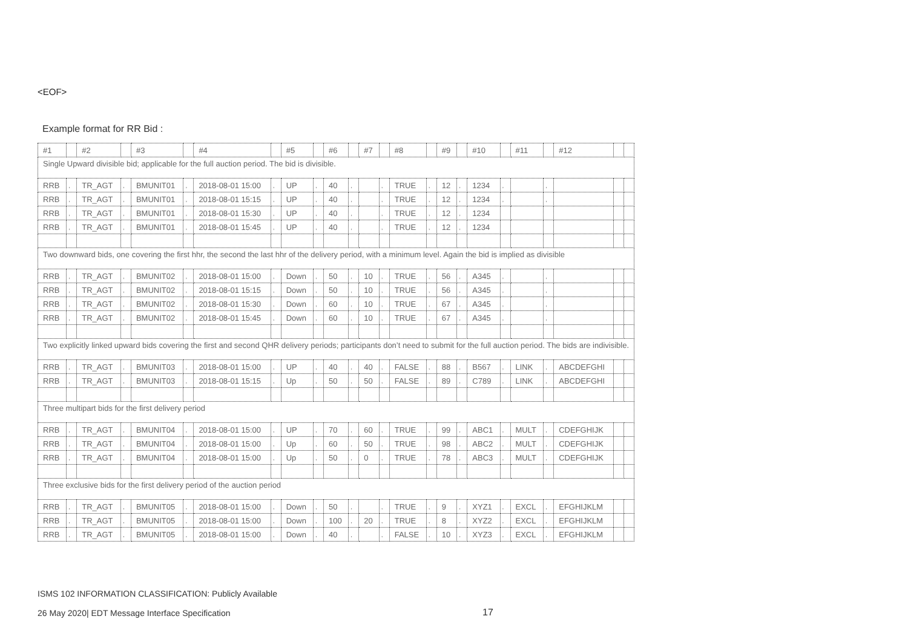<EOF>
Example format for RR Bid :
| #1 | | #2 | | #3 | | #4 | | #5 | | #6 | | #7 | | #8 | | #9 | | #10 | | #11 | | #12 | | |
| Single Upward divisible bid; applicable for the full auction period. The bid is divisible. | | | | | | | | | | | | | | | | | | | | | | | | |
| RRB | , | TR_AGT | , | BMUNIT01 | , | 2018-08-01 15:00 | , | UP | , | 40 | , | | , | TRUE | , | 12 | , | 1234 | , | | , | | | |
| RRB | , | TR_AGT | , | BMUNIT01 | , | 2018-08-01 15:15 | , | UP | , | 40 | , | | , | TRUE | , | 12 | , | 1234 | , | | , | | | |
| RRB | , | TR_AGT | , | BMUNIT01 | , | 2018-08-01 15:30 | , | UP | , | 40 | , | | , | TRUE | , | 12 | , | 1234 | | | | | | |
| RRB | , | TR_AGT | , | BMUNIT01 | , | 2018-08-01 15:45 | , | UP | , | 40 | , | | , | TRUE | , | 12 | , | 1234 | | | | | | |
| Two downward bids, one covering the first hhr, the second the last hhr of the delivery period, with a minimum level. Again the bid is implied as divisible | | | | | | | | | | | | | | | | | | | | | | | | |
| RRB | , | TR_AGT | , | BMUNIT02 | , | 2018-08-01 15:00 | , | Down | , | 50 | , | 10 | , | TRUE | , | 56 | , | A345 | , | | , | | | |
| RRB | , | TR_AGT | , | BMUNIT02 | , | 2018-08-01 15:15 | , | Down | , | 50 | , | 10 | , | TRUE | , | 56 | , | A345 | , | | , | | | |
| RRB | , | TR_AGT | , | BMUNIT02 | , | 2018-08-01 15:30 | , | Down | , | 60 | , | 10 | , | TRUE | , | 67 | , | A345 | , | | , | | | |
| RRB | , | TR_AGT | , | BMUNIT02 | , | 2018-08-01 15:45 | , | Down | , | 60 | , | 10 | , | TRUE | , | 67 | , | A345 | , | | , | | | |
| Two explicitly linked upward bids covering the first and second QHR delivery periods; participants don’t need to submit for the full auction period. The bids are indivisible. | | | | | | | | | | | | | | | | | | | | | | | | |
| RRB | , | TR_AGT | , | BMUNIT03 | , | 2018-08-01 15:00 | , | UP | , | 40 | , | 40 | , | FALSE | , | 88 | , | B567 | , | LINK | , | ABCDEFGHI | | |
| RRB | , | TR_AGT | , | BMUNIT03 | , | 2018-08-01 15:15 | , | Up | , | 50 | , | 50 | , | FALSE | , | 89 | , | C789 | , | LINK | , | ABCDEFGHI | | |
| Three multipart bids for the first delivery period | | | | | | | | | | | | | | | | | | | | | | | | |
| RRB | , | TR_AGT | , | BMUNIT04 | , | 2018-08-01 15:00 | , | UP | , | 70 | , | 60 | , | TRUE | , | 99 | , | ABC1 | , | MULT | , | CDEFGHIJK | | |
| RRB | , | TR_AGT | , | BMUNIT04 | , | 2018-08-01 15:00 | , | Up | , | 60 | , | 50 | , | TRUE | , | 98 | , | ABC2 | , | MULT | , | CDEFGHIJK | | |
| RRB | , | TR_AGT | , | BMUNIT04 | , | 2018-08-01 15:00 | , | Up | , | 50 | , | 0 | , | TRUE | , | 78 | , | ABC3 | , | MULT | , | CDEFGHIJK | | |
| Three exclusive bids for the first delivery period of the auction period | | | | | | | | | | | | | | | | | | | | | | | | |
| RRB | , | TR_AGT | , | BMUNIT05 | , | 2018-08-01 15:00 | , | Down | , | 50 | , | | , | TRUE | , | 9 | , | XYZ1 | , | EXCL | , | EFGHIJKLM | | |
| RRB | , | TR_AGT | , | BMUNIT05 | , | 2018-08-01 15:00 | , | Down | , | 100 | , | 20 | , | TRUE | , | 8 | , | XYZ2 | , | EXCL | , | EFGHIJKLM | | |
| RRB | , | TR_AGT | , | BMUNIT05 | , | 2018-08-01 15:00 | , | Down | , | 40 | , | | , | FALSE | , | 10 | , | XYZ3 | , | EXCL | , | EFGHIJKLM | | |
ISMS 102 INFORMATION CLASSIFICATION: Publicly Available
26 May 2020| EDT Message Interface Specification
17